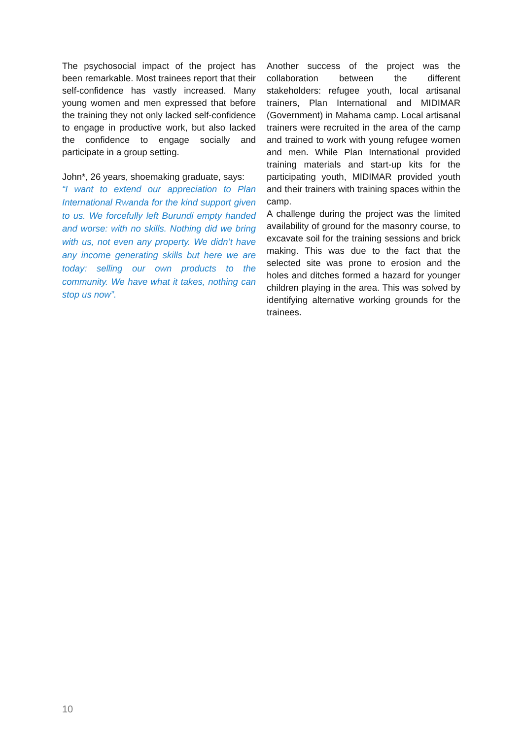The psychosocial impact of the project has been remarkable. Most trainees report that their self-confidence has vastly increased. Many young women and men expressed that before the training they not only lacked self-confidence to engage in productive work, but also lacked the confidence to engage socially and participate in a group setting.
John*, 26 years, shoemaking graduate, says:
“I want to extend our appreciation to Plan International Rwanda for the kind support given to us. We forcefully left Burundi empty handed and worse: with no skills. Nothing did we bring with us, not even any property. We didn’t have any income generating skills but here we are today: selling our own products to the community. We have what it takes, nothing can stop us now”.
Another success of the project was the collaboration between the different stakeholders: refugee youth, local artisanal trainers, Plan International and MIDIMAR (Government) in Mahama camp. Local artisanal trainers were recruited in the area of the camp and trained to work with young refugee women and men. While Plan International provided training materials and start-up kits for the participating youth, MIDIMAR provided youth and their trainers with training spaces within the camp.
A challenge during the project was the limited availability of ground for the masonry course, to excavate soil for the training sessions and brick making. This was due to the fact that the selected site was prone to erosion and the holes and ditches formed a hazard for younger children playing in the area. This was solved by identifying alternative working grounds for the trainees.
10